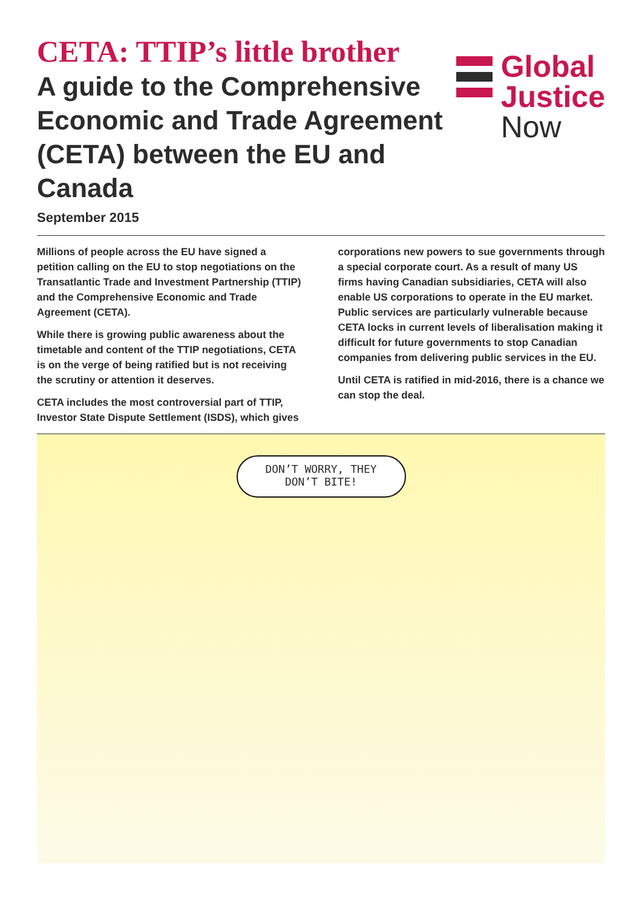CETA: TTIP’s little brother
A guide to the Comprehensive Economic and Trade Agreement (CETA) between the EU and Canada
September 2015
Global
Justice
Now
Millions of people across the EU have signed a petition calling on the EU to stop negotiations on the Transatlantic Trade and Investment Partnership (TTIP) and the Comprehensive Economic and Trade Agreement (CETA).
While there is growing public awareness about the timetable and content of the TTIP negotiations, CETA is on the verge of being ratified but is not receiving the scrutiny or attention it deserves.
CETA includes the most controversial part of TTIP, Investor State Dispute Settlement (ISDS), which gives corporations new powers to sue governments through a special corporate court. As a result of many US firms having Canadian subsidiaries, CETA will also enable US corporations to operate in the EU market. Public services are particularly vulnerable because CETA locks in current levels of liberalisation making it difficult for future governments to stop Canadian companies from delivering public services in the EU.
Until CETA is ratified in mid-2016, there is a chance we can stop the deal.
DON’T WORRY, THEY
DON’T BITE!